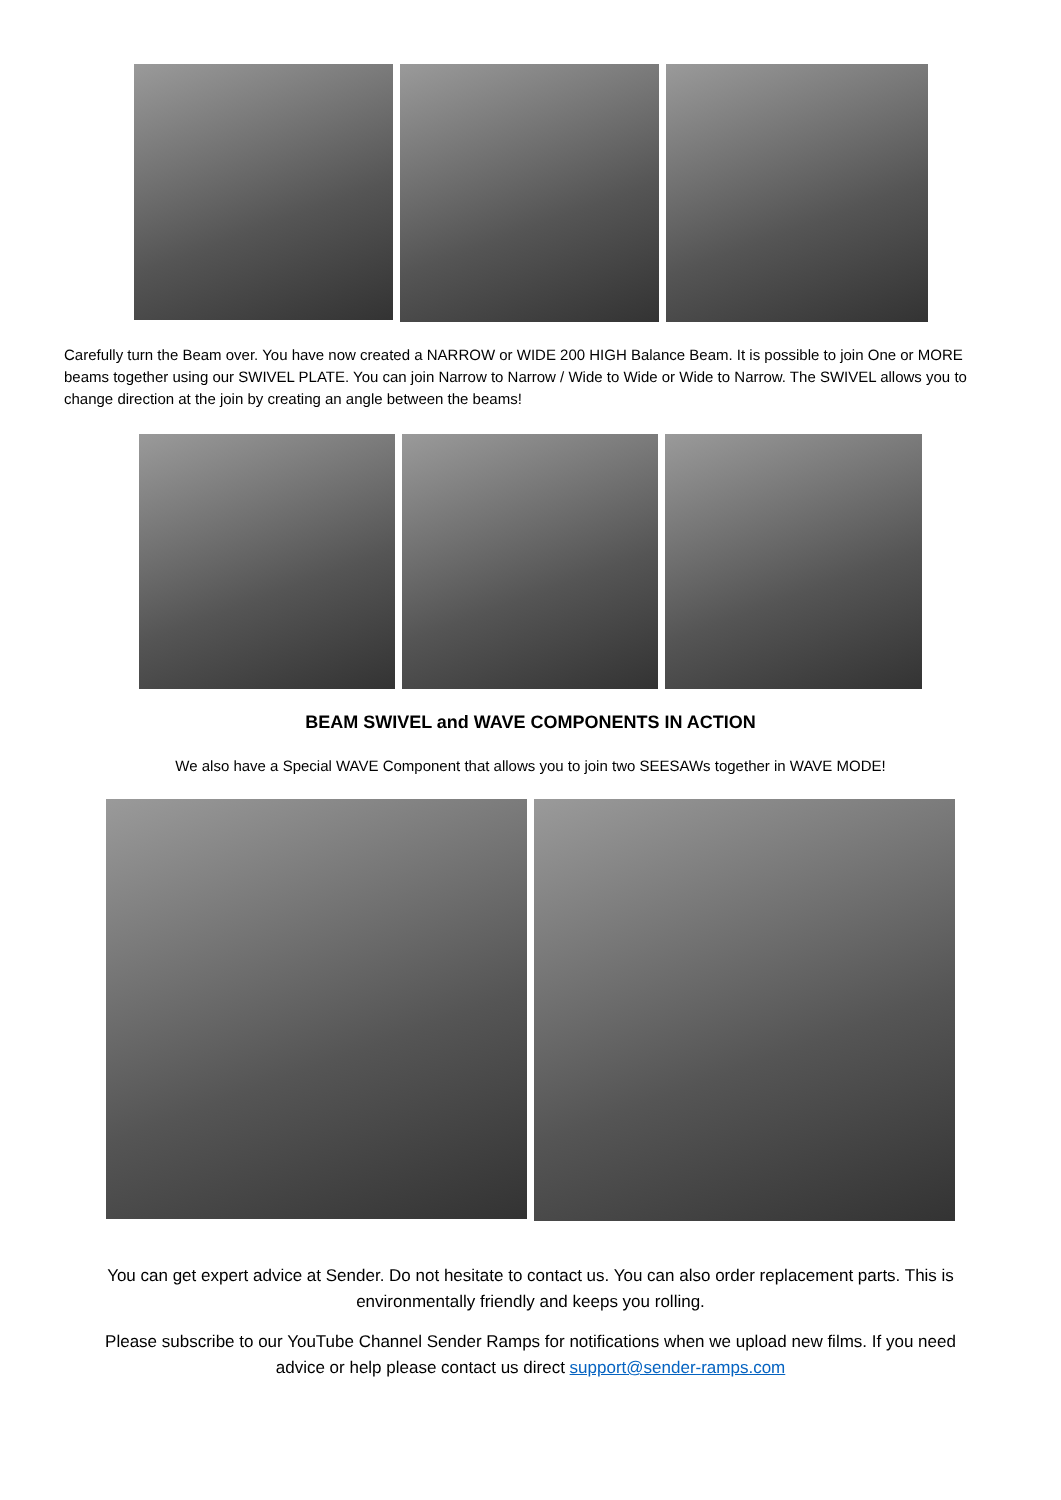Carefully turn the Beam over. You have now created a NARROW or WIDE 200 HIGH Balance Beam. It is possible to join One or MORE beams together using our SWIVEL PLATE. You can join Narrow to Narrow / Wide to Wide or Wide to Narrow. The SWIVEL allows you to change direction at the join by creating an angle between the beams!
BEAM SWIVEL and WAVE COMPONENTS IN ACTION
We also have a Special WAVE Component that allows you to join two SEESAWs together in WAVE MODE!
You can get expert advice at Sender. Do not hesitate to contact us. You can also order replacement parts. This is environmentally friendly and keeps you rolling.
Please subscribe to our YouTube Channel Sender Ramps for notifications when we upload new films. If you need advice or help please contact us direct support@sender-ramps.com